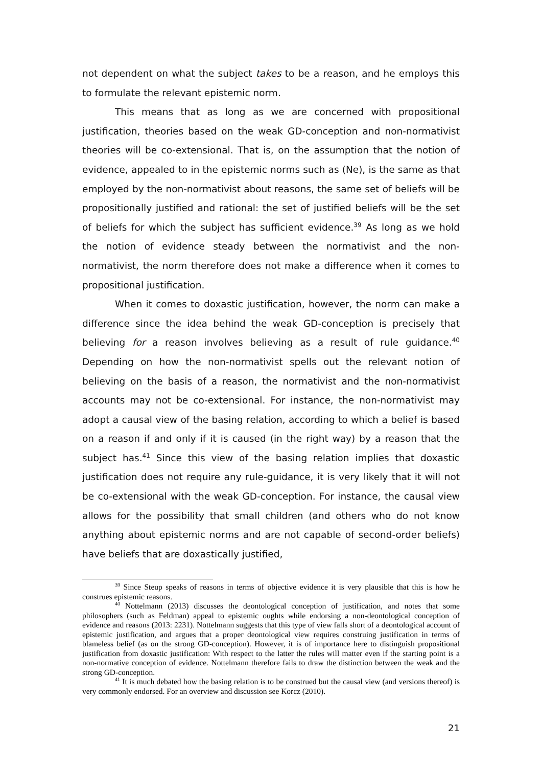not dependent on what the subject takes to be a reason, and he employs this to formulate the relevant epistemic norm.
This means that as long as we are concerned with propositional justification, theories based on the weak GD-conception and non-normativist theories will be co-extensional. That is, on the assumption that the notion of evidence, appealed to in the epistemic norms such as (Ne), is the same as that employed by the non-normativist about reasons, the same set of beliefs will be propositionally justified and rational: the set of justified beliefs will be the set of beliefs for which the subject has sufficient evidence.<sup>39</sup> As long as we hold the notion of evidence steady between the normativist and the non-normativist, the norm therefore does not make a difference when it comes to propositional justification.
When it comes to doxastic justification, however, the norm can make a difference since the idea behind the weak GD-conception is precisely that believing for a reason involves believing as a result of rule guidance.<sup>40</sup> Depending on how the non-normativist spells out the relevant notion of believing on the basis of a reason, the normativist and the non-normativist accounts may not be co-extensional. For instance, the non-normativist may adopt a causal view of the basing relation, according to which a belief is based on a reason if and only if it is caused (in the right way) by a reason that the subject has.<sup>41</sup> Since this view of the basing relation implies that doxastic justification does not require any rule-guidance, it is very likely that it will not be co-extensional with the weak GD-conception. For instance, the causal view allows for the possibility that small children (and others who do not know anything about epistemic norms and are not capable of second-order beliefs) have beliefs that are doxastically justified,
<sup>39</sup> Since Steup speaks of reasons in terms of objective evidence it is very plausible that this is how he construes epistemic reasons.
<sup>40</sup> Nottelmann (2013) discusses the deontological conception of justification, and notes that some philosophers (such as Feldman) appeal to epistemic oughts while endorsing a non-deontological conception of evidence and reasons (2013: 2231). Nottelmann suggests that this type of view falls short of a deontological account of epistemic justification, and argues that a proper deontological view requires construing justification in terms of blameless belief (as on the strong GD-conception). However, it is of importance here to distinguish propositional justification from doxastic justification: With respect to the latter the rules will matter even if the starting point is a non-normative conception of evidence. Nottelmann therefore fails to draw the distinction between the weak and the strong GD-conception.
<sup>41</sup> It is much debated how the basing relation is to be construed but the causal view (and versions thereof) is very commonly endorsed. For an overview and discussion see Korcz (2010).
21